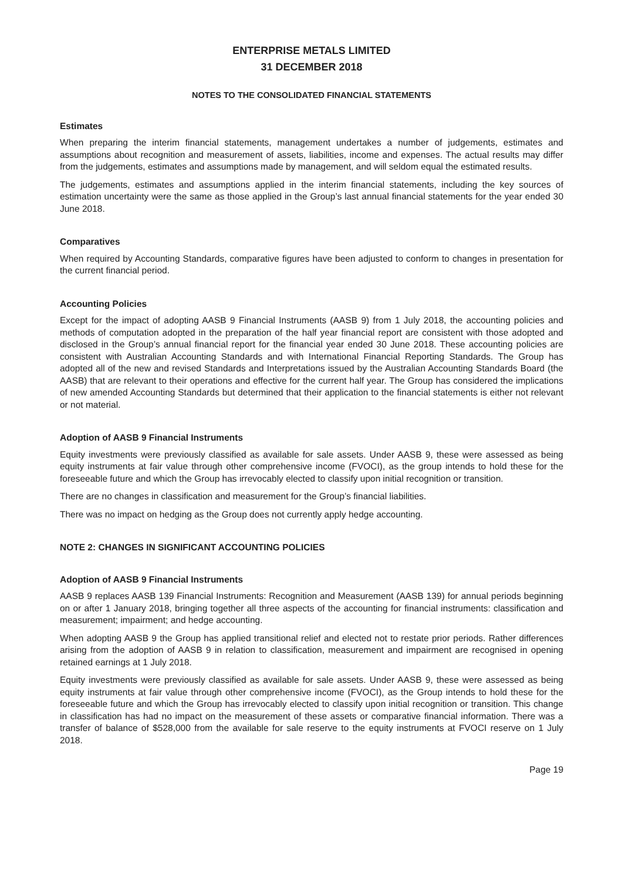ENTERPRISE METALS LIMITED
31 DECEMBER 2018
NOTES TO THE CONSOLIDATED FINANCIAL STATEMENTS
Estimates
When preparing the interim financial statements, management undertakes a number of judgements, estimates and assumptions about recognition and measurement of assets, liabilities, income and expenses. The actual results may differ from the judgements, estimates and assumptions made by management, and will seldom equal the estimated results.
The judgements, estimates and assumptions applied in the interim financial statements, including the key sources of estimation uncertainty were the same as those applied in the Group’s last annual financial statements for the year ended 30 June 2018.
Comparatives
When required by Accounting Standards, comparative figures have been adjusted to conform to changes in presentation for the current financial period.
Accounting Policies
Except for the impact of adopting AASB 9 Financial Instruments (AASB 9) from 1 July 2018, the accounting policies and methods of computation adopted in the preparation of the half year financial report are consistent with those adopted and disclosed in the Group’s annual financial report for the financial year ended 30 June 2018. These accounting policies are consistent with Australian Accounting Standards and with International Financial Reporting Standards. The Group has adopted all of the new and revised Standards and Interpretations issued by the Australian Accounting Standards Board (the AASB) that are relevant to their operations and effective for the current half year. The Group has considered the implications of new amended Accounting Standards but determined that their application to the financial statements is either not relevant or not material.
Adoption of AASB 9 Financial Instruments
Equity investments were previously classified as available for sale assets. Under AASB 9, these were assessed as being equity instruments at fair value through other comprehensive income (FVOCI), as the group intends to hold these for the foreseeable future and which the Group has irrevocably elected to classify upon initial recognition or transition.
There are no changes in classification and measurement for the Group’s financial liabilities.
There was no impact on hedging as the Group does not currently apply hedge accounting.
NOTE 2: CHANGES IN SIGNIFICANT ACCOUNTING POLICIES
Adoption of AASB 9 Financial Instruments
AASB 9 replaces AASB 139 Financial Instruments: Recognition and Measurement (AASB 139) for annual periods beginning on or after 1 January 2018, bringing together all three aspects of the accounting for financial instruments: classification and measurement; impairment; and hedge accounting.
When adopting AASB 9 the Group has applied transitional relief and elected not to restate prior periods. Rather differences arising from the adoption of AASB 9 in relation to classification, measurement and impairment are recognised in opening retained earnings at 1 July 2018.
Equity investments were previously classified as available for sale assets. Under AASB 9, these were assessed as being equity instruments at fair value through other comprehensive income (FVOCI), as the Group intends to hold these for the foreseeable future and which the Group has irrevocably elected to classify upon initial recognition or transition. This change in classification has had no impact on the measurement of these assets or comparative financial information. There was a transfer of balance of $528,000 from the available for sale reserve to the equity instruments at FVOCI reserve on 1 July 2018.
Page 19